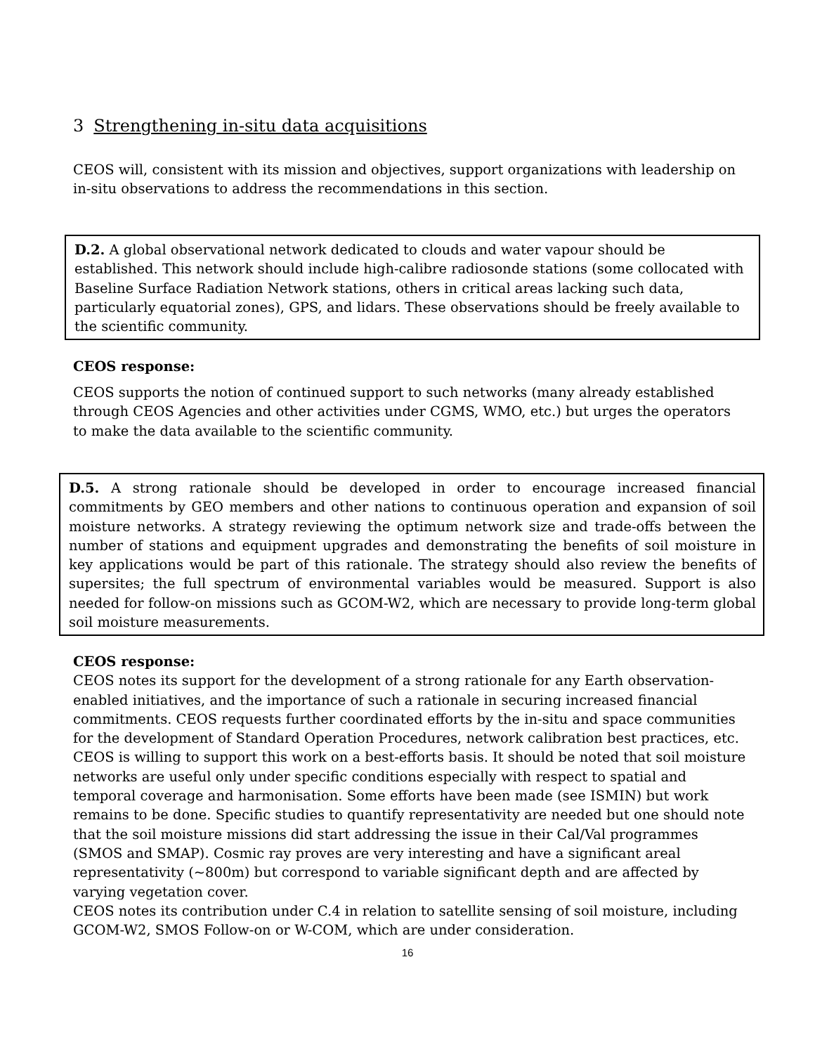3 Strengthening in-situ data acquisitions
CEOS will, consistent with its mission and objectives, support organizations with leadership on in-situ observations to address the recommendations in this section.
D.2. A global observational network dedicated to clouds and water vapour should be established. This network should include high-calibre radiosonde stations (some collocated with Baseline Surface Radiation Network stations, others in critical areas lacking such data, particularly equatorial zones), GPS, and lidars. These observations should be freely available to the scientific community.
CEOS response:
CEOS supports the notion of continued support to such networks (many already established through CEOS Agencies and other activities under CGMS, WMO, etc.) but urges the operators to make the data available to the scientific community.
D.5. A strong rationale should be developed in order to encourage increased financial commitments by GEO members and other nations to continuous operation and expansion of soil moisture networks. A strategy reviewing the optimum network size and trade-offs between the number of stations and equipment upgrades and demonstrating the benefits of soil moisture in key applications would be part of this rationale. The strategy should also review the benefits of supersites; the full spectrum of environmental variables would be measured. Support is also needed for follow-on missions such as GCOM-W2, which are necessary to provide long-term global soil moisture measurements.
CEOS response:
CEOS notes its support for the development of a strong rationale for any Earth observation-enabled initiatives, and the importance of such a rationale in securing increased financial commitments. CEOS requests further coordinated efforts by the in-situ and space communities for the development of Standard Operation Procedures, network calibration best practices, etc. CEOS is willing to support this work on a best-efforts basis. It should be noted that soil moisture networks are useful only under specific conditions especially with respect to spatial and temporal coverage and harmonisation. Some efforts have been made (see ISMIN) but work remains to be done. Specific studies to quantify representativity are needed but one should note that the soil moisture missions did start addressing the issue in their Cal/Val programmes (SMOS and SMAP). Cosmic ray proves are very interesting and have a significant areal representativity (~800m) but correspond to variable significant depth and are affected by varying vegetation cover.
CEOS notes its contribution under C.4 in relation to satellite sensing of soil moisture, including GCOM-W2, SMOS Follow-on or W-COM, which are under consideration.
16